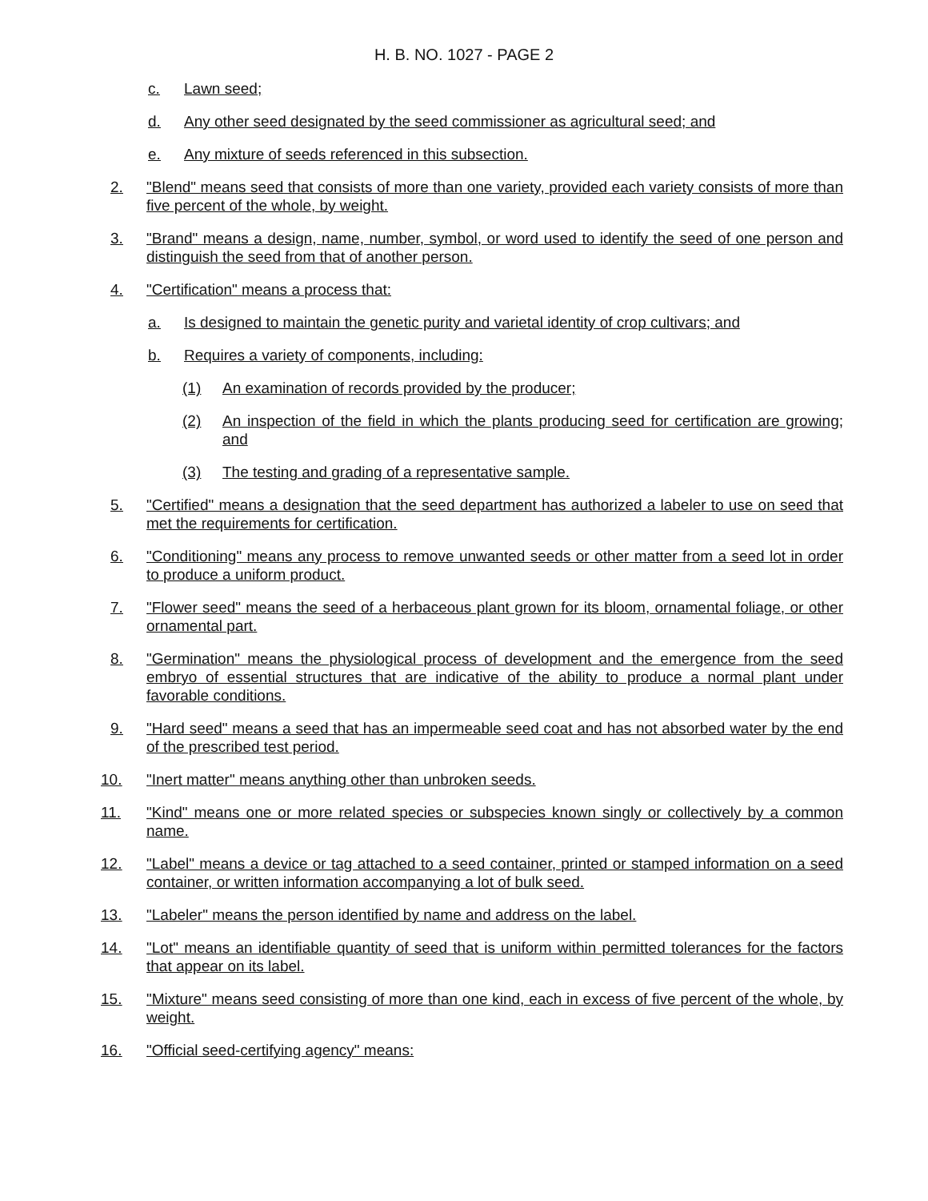H. B. NO. 1027 - PAGE 2
c. Lawn seed;
d. Any other seed designated by the seed commissioner as agricultural seed; and
e. Any mixture of seeds referenced in this subsection.
2. "Blend" means seed that consists of more than one variety, provided each variety consists of more than five percent of the whole, by weight.
3. "Brand" means a design, name, number, symbol, or word used to identify the seed of one person and distinguish the seed from that of another person.
4. "Certification" means a process that:
a. Is designed to maintain the genetic purity and varietal identity of crop cultivars; and
b. Requires a variety of components, including:
(1) An examination of records provided by the producer;
(2) An inspection of the field in which the plants producing seed for certification are growing; and
(3) The testing and grading of a representative sample.
5. "Certified" means a designation that the seed department has authorized a labeler to use on seed that met the requirements for certification.
6. "Conditioning" means any process to remove unwanted seeds or other matter from a seed lot in order to produce a uniform product.
7. "Flower seed" means the seed of a herbaceous plant grown for its bloom, ornamental foliage, or other ornamental part.
8. "Germination" means the physiological process of development and the emergence from the seed embryo of essential structures that are indicative of the ability to produce a normal plant under favorable conditions.
9. "Hard seed" means a seed that has an impermeable seed coat and has not absorbed water by the end of the prescribed test period.
10. "Inert matter" means anything other than unbroken seeds.
11. "Kind" means one or more related species or subspecies known singly or collectively by a common name.
12. "Label" means a device or tag attached to a seed container, printed or stamped information on a seed container, or written information accompanying a lot of bulk seed.
13. "Labeler" means the person identified by name and address on the label.
14. "Lot" means an identifiable quantity of seed that is uniform within permitted tolerances for the factors that appear on its label.
15. "Mixture" means seed consisting of more than one kind, each in excess of five percent of the whole, by weight.
16. "Official seed-certifying agency" means: